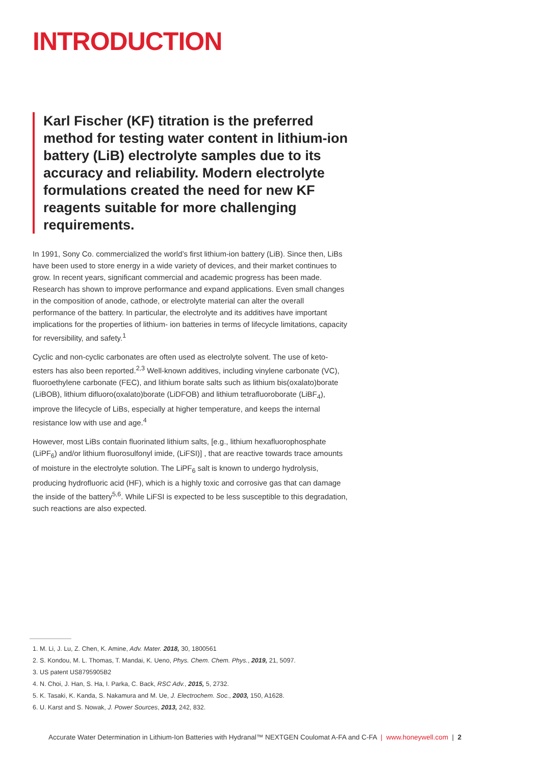INTRODUCTION
Karl Fischer (KF) titration is the preferred method for testing water content in lithium-ion battery (LiB) electrolyte samples due to its accuracy and reliability. Modern electrolyte formulations created the need for new KF reagents suitable for more challenging requirements.
In 1991, Sony Co. commercialized the world’s first lithium-ion battery (LiB). Since then, LiBs have been used to store energy in a wide variety of devices, and their market continues to grow. In recent years, significant commercial and academic progress has been made. Research has shown to improve performance and expand applications. Even small changes in the composition of anode, cathode, or electrolyte material can alter the overall performance of the battery. In particular, the electrolyte and its additives have important implications for the properties of lithium- ion batteries in terms of lifecycle limitations, capacity for reversibility, and safety.<sup>1</sup>
Cyclic and non-cyclic carbonates are often used as electrolyte solvent. The use of keto-esters has also been reported.<sup>2,3</sup> Well-known additives, including vinylene carbonate (VC), fluoroethylene carbonate (FEC), and lithium borate salts such as lithium bis(oxalato)borate (LiBOB), lithium difluoro(oxalato)borate (LiDFOB) and lithium tetrafluoroborate (LiBF<sub>4</sub>), improve the lifecycle of LiBs, especially at higher temperature, and keeps the internal resistance low with use and age.<sup>4</sup>
However, most LiBs contain fluorinated lithium salts, [e.g., lithium hexafluorophosphate (LiPF<sub>6</sub>) and/or lithium fluorosulfonyl imide, (LiFSI)] , that are reactive towards trace amounts of moisture in the electrolyte solution. The LiPF<sub>6</sub> salt is known to undergo hydrolysis, producing hydrofluoric acid (HF), which is a highly toxic and corrosive gas that can damage the inside of the battery<sup>5,6</sup>. While LiFSI is expected to be less susceptible to this degradation, such reactions are also expected.
1. M. Li, J. Lu, Z. Chen, K. Amine, Adv. Mater. 2018, 30, 1800561
2. S. Kondou, M. L. Thomas, T. Mandai, K. Ueno, Phys. Chem. Chem. Phys., 2019, 21, 5097.
3. US patent US8795905B2
4. N. Choi, J. Han, S. Ha, I. Parka, C. Back, RSC Adv., 2015, 5, 2732.
5. K. Tasaki, K. Kanda, S. Nakamura and M. Ue, J. Electrochem. Soc., 2003, 150, A1628.
6. U. Karst and S. Nowak, J. Power Sources, 2013, 242, 832.
Accurate Water Determination in Lithium-Ion Batteries with Hydranal™ NEXTGEN Coulomat A-FA and C-FA | www.honeywell.com | 2